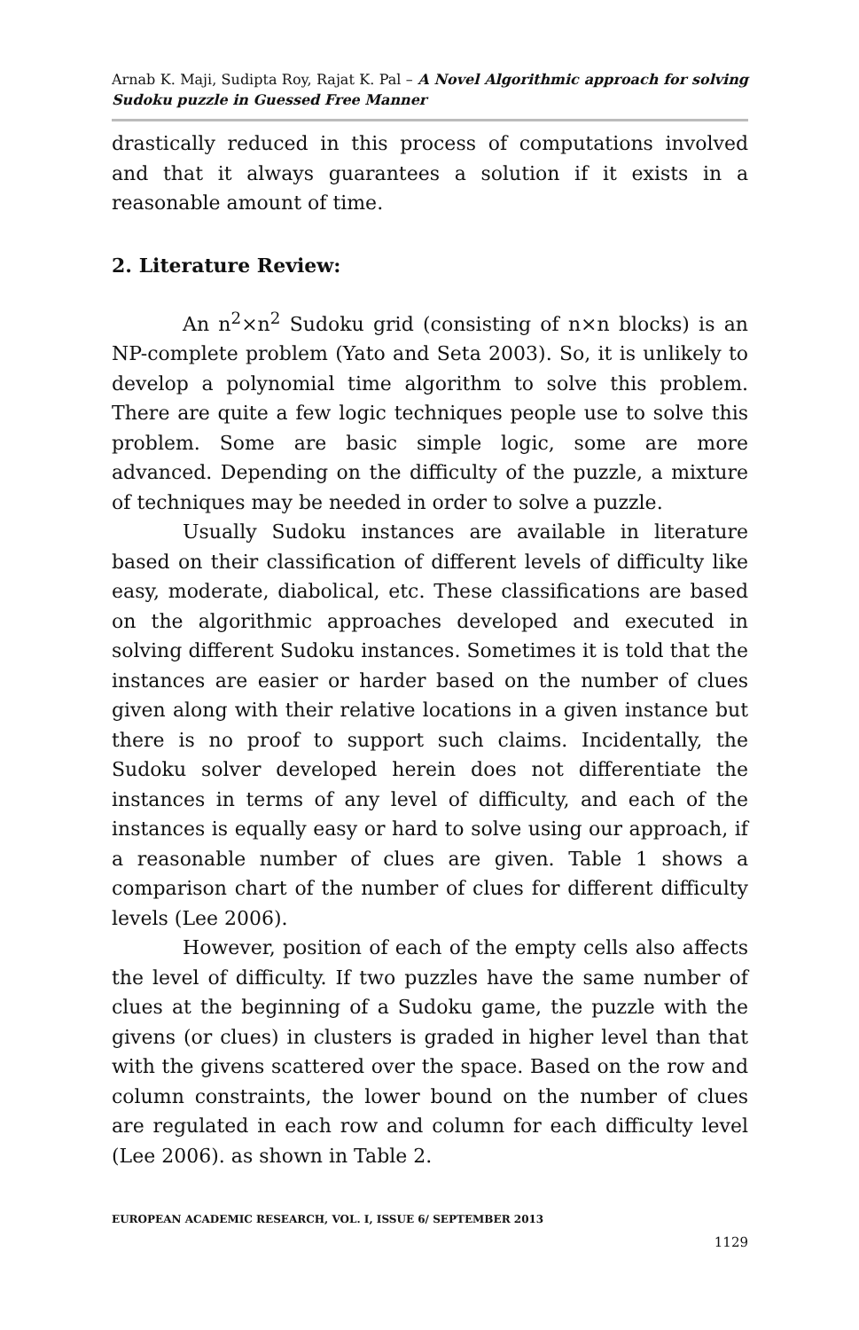Arnab K. Maji, Sudipta Roy, Rajat K. Pal – A Novel Algorithmic approach for solving Sudoku puzzle in Guessed Free Manner
drastically reduced in this process of computations involved and that it always guarantees a solution if it exists in a reasonable amount of time.
2. Literature Review:
An n<sup>2</sup>×n<sup>2</sup> Sudoku grid (consisting of n×n blocks) is an NP-complete problem (Yato and Seta 2003). So, it is unlikely to develop a polynomial time algorithm to solve this problem. There are quite a few logic techniques people use to solve this problem. Some are basic simple logic, some are more advanced. Depending on the difficulty of the puzzle, a mixture of techniques may be needed in order to solve a puzzle.
Usually Sudoku instances are available in literature based on their classification of different levels of difficulty like easy, moderate, diabolical, etc. These classifications are based on the algorithmic approaches developed and executed in solving different Sudoku instances. Sometimes it is told that the instances are easier or harder based on the number of clues given along with their relative locations in a given instance but there is no proof to support such claims. Incidentally, the Sudoku solver developed herein does not differentiate the instances in terms of any level of difficulty, and each of the instances is equally easy or hard to solve using our approach, if a reasonable number of clues are given. Table 1 shows a comparison chart of the number of clues for different difficulty levels (Lee 2006).
However, position of each of the empty cells also affects the level of difficulty. If two puzzles have the same number of clues at the beginning of a Sudoku game, the puzzle with the givens (or clues) in clusters is graded in higher level than that with the givens scattered over the space. Based on the row and column constraints, the lower bound on the number of clues are regulated in each row and column for each difficulty level (Lee 2006). as shown in Table 2.
EUROPEAN ACADEMIC RESEARCH, VOL. I, ISSUE 6/ SEPTEMBER 2013
1129